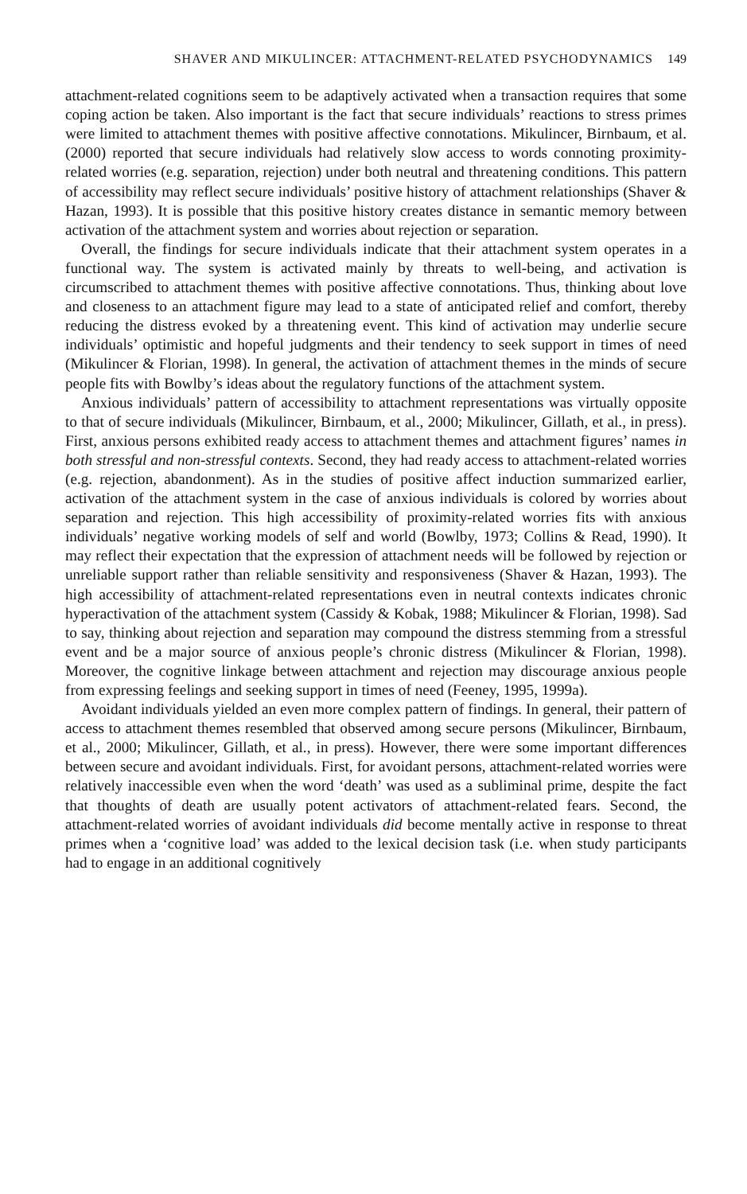SHAVER AND MIKULINCER: ATTACHMENT-RELATED PSYCHODYNAMICS 149
attachment-related cognitions seem to be adaptively activated when a transaction requires that some coping action be taken. Also important is the fact that secure individuals’ reactions to stress primes were limited to attachment themes with positive affective connotations. Mikulincer, Birnbaum, et al. (2000) reported that secure individuals had relatively slow access to words connoting proximity-related worries (e.g. separation, rejection) under both neutral and threatening conditions. This pattern of accessibility may reflect secure individuals’ positive history of attachment relationships (Shaver & Hazan, 1993). It is possible that this positive history creates distance in semantic memory between activation of the attachment system and worries about rejection or separation.
Overall, the findings for secure individuals indicate that their attachment system operates in a functional way. The system is activated mainly by threats to well-being, and activation is circumscribed to attachment themes with positive affective connotations. Thus, thinking about love and closeness to an attachment figure may lead to a state of anticipated relief and comfort, thereby reducing the distress evoked by a threatening event. This kind of activation may underlie secure individuals’ optimistic and hopeful judgments and their tendency to seek support in times of need (Mikulincer & Florian, 1998). In general, the activation of attachment themes in the minds of secure people fits with Bowlby’s ideas about the regulatory functions of the attachment system.
Anxious individuals’ pattern of accessibility to attachment representations was virtually opposite to that of secure individuals (Mikulincer, Birnbaum, et al., 2000; Mikulincer, Gillath, et al., in press). First, anxious persons exhibited ready access to attachment themes and attachment figures’ names in both stressful and non-stressful contexts. Second, they had ready access to attachment-related worries (e.g. rejection, abandonment). As in the studies of positive affect induction summarized earlier, activation of the attachment system in the case of anxious individuals is colored by worries about separation and rejection. This high accessibility of proximity-related worries fits with anxious individuals’ negative working models of self and world (Bowlby, 1973; Collins & Read, 1990). It may reflect their expectation that the expression of attachment needs will be followed by rejection or unreliable support rather than reliable sensitivity and responsiveness (Shaver & Hazan, 1993). The high accessibility of attachment-related representations even in neutral contexts indicates chronic hyperactivation of the attachment system (Cassidy & Kobak, 1988; Mikulincer & Florian, 1998). Sad to say, thinking about rejection and separation may compound the distress stemming from a stressful event and be a major source of anxious people’s chronic distress (Mikulincer & Florian, 1998). Moreover, the cognitive linkage between attachment and rejection may discourage anxious people from expressing feelings and seeking support in times of need (Feeney, 1995, 1999a).
Avoidant individuals yielded an even more complex pattern of findings. In general, their pattern of access to attachment themes resembled that observed among secure persons (Mikulincer, Birnbaum, et al., 2000; Mikulincer, Gillath, et al., in press). However, there were some important differences between secure and avoidant individuals. First, for avoidant persons, attachment-related worries were relatively inaccessible even when the word ‘death’ was used as a subliminal prime, despite the fact that thoughts of death are usually potent activators of attachment-related fears. Second, the attachment-related worries of avoidant individuals did become mentally active in response to threat primes when a ‘cognitive load’ was added to the lexical decision task (i.e. when study participants had to engage in an additional cognitively